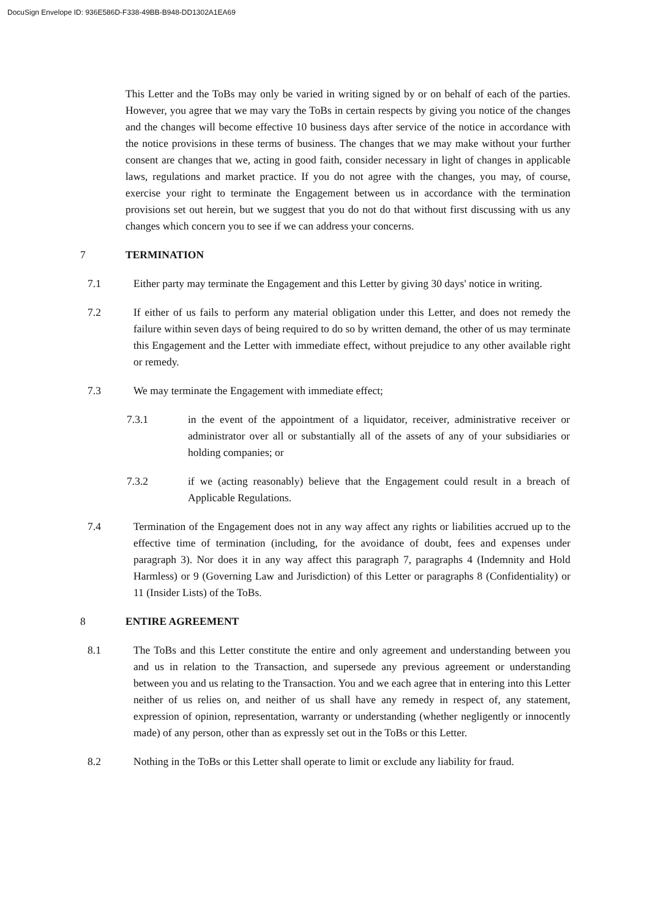DocuSign Envelope ID: 936E586D-F338-49BB-B948-DD1302A1EA69
This Letter and the ToBs may only be varied in writing signed by or on behalf of each of the parties. However, you agree that we may vary the ToBs in certain respects by giving you notice of the changes and the changes will become effective 10 business days after service of the notice in accordance with the notice provisions in these terms of business. The changes that we may make without your further consent are changes that we, acting in good faith, consider necessary in light of changes in applicable laws, regulations and market practice. If you do not agree with the changes, you may, of course, exercise your right to terminate the Engagement between us in accordance with the termination provisions set out herein, but we suggest that you do not do that without first discussing with us any changes which concern you to see if we can address your concerns.
7 TERMINATION
7.1 Either party may terminate the Engagement and this Letter by giving 30 days' notice in writing.
7.2 If either of us fails to perform any material obligation under this Letter, and does not remedy the failure within seven days of being required to do so by written demand, the other of us may terminate this Engagement and the Letter with immediate effect, without prejudice to any other available right or remedy.
7.3 We may terminate the Engagement with immediate effect;
7.3.1 in the event of the appointment of a liquidator, receiver, administrative receiver or administrator over all or substantially all of the assets of any of your subsidiaries or holding companies; or
7.3.2 if we (acting reasonably) believe that the Engagement could result in a breach of Applicable Regulations.
7.4 Termination of the Engagement does not in any way affect any rights or liabilities accrued up to the effective time of termination (including, for the avoidance of doubt, fees and expenses under paragraph 3). Nor does it in any way affect this paragraph 7, paragraphs 4 (Indemnity and Hold Harmless) or 9 (Governing Law and Jurisdiction) of this Letter or paragraphs 8 (Confidentiality) or 11 (Insider Lists) of the ToBs.
8 ENTIRE AGREEMENT
8.1 The ToBs and this Letter constitute the entire and only agreement and understanding between you and us in relation to the Transaction, and supersede any previous agreement or understanding between you and us relating to the Transaction. You and we each agree that in entering into this Letter neither of us relies on, and neither of us shall have any remedy in respect of, any statement, expression of opinion, representation, warranty or understanding (whether negligently or innocently made) of any person, other than as expressly set out in the ToBs or this Letter.
8.2 Nothing in the ToBs or this Letter shall operate to limit or exclude any liability for fraud.